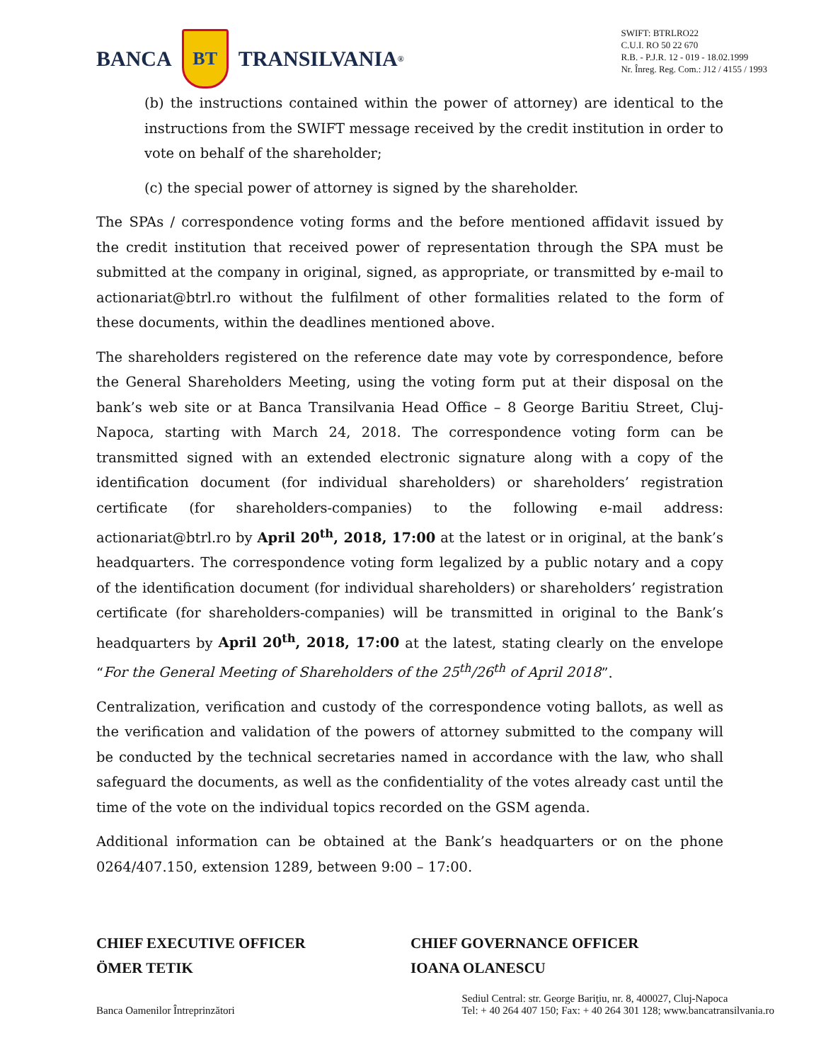BANCA
BT
TRANSILVANIA<sup>®</sup>
SWIFT: BTRLRO22
C.U.I. RO 50 22 670
R.B. - P.J.R. 12 - 019 - 18.02.1999
Nr. Înreg. Reg. Com.: J12 / 4155 / 1993
(b) the instructions contained within the power of attorney) are identical to the instructions from the SWIFT message received by the credit institution in order to vote on behalf of the shareholder;
(c) the special power of attorney is signed by the shareholder.
The SPAs / correspondence voting forms and the before mentioned affidavit issued by the credit institution that received power of representation through the SPA must be submitted at the company in original, signed, as appropriate, or transmitted by e-mail to actionariat@btrl.ro without the fulfilment of other formalities related to the form of these documents, within the deadlines mentioned above.
The shareholders registered on the reference date may vote by correspondence, before the General Shareholders Meeting, using the voting form put at their disposal on the bank’s web site or at Banca Transilvania Head Office – 8 George Baritiu Street, Cluj- Napoca, starting with March 24, 2018. The correspondence voting form can be transmitted signed with an extended electronic signature along with a copy of the identification document (for individual shareholders) or shareholders’ registration certificate (for shareholders-companies) to the following e-mail address: actionariat@btrl.ro by April 20<sup>th</sup>, 2018, 17:00 at the latest or in original, at the bank’s headquarters. The correspondence voting form legalized by a public notary and a copy of the identification document (for individual shareholders) or shareholders’ registration certificate (for shareholders-companies) will be transmitted in original to the Bank’s headquarters by April 20<sup>th</sup>, 2018, 17:00 at the latest, stating clearly on the envelope “For the General Meeting of Shareholders of the 25<sup>th</sup>/26<sup>th</sup> of April 2018”.
Centralization, verification and custody of the correspondence voting ballots, as well as the verification and validation of the powers of attorney submitted to the company will be conducted by the technical secretaries named in accordance with the law, who shall safeguard the documents, as well as the confidentiality of the votes already cast until the time of the vote on the individual topics recorded on the GSM agenda.
Additional information can be obtained at the Bank’s headquarters or on the phone 0264/407.150, extension 1289, between 9:00 – 17:00.
CHIEF EXECUTIVE OFFICER
ÖMER TETIK
CHIEF GOVERNANCE OFFICER
IOANA OLANESCU
Banca Oamenilor Întreprinzători
Sediul Central: str. George Bariţiu, nr. 8, 400027, Cluj-Napoca
Tel: + 40 264 407 150; Fax: + 40 264 301 128; www.bancatransilvania.ro